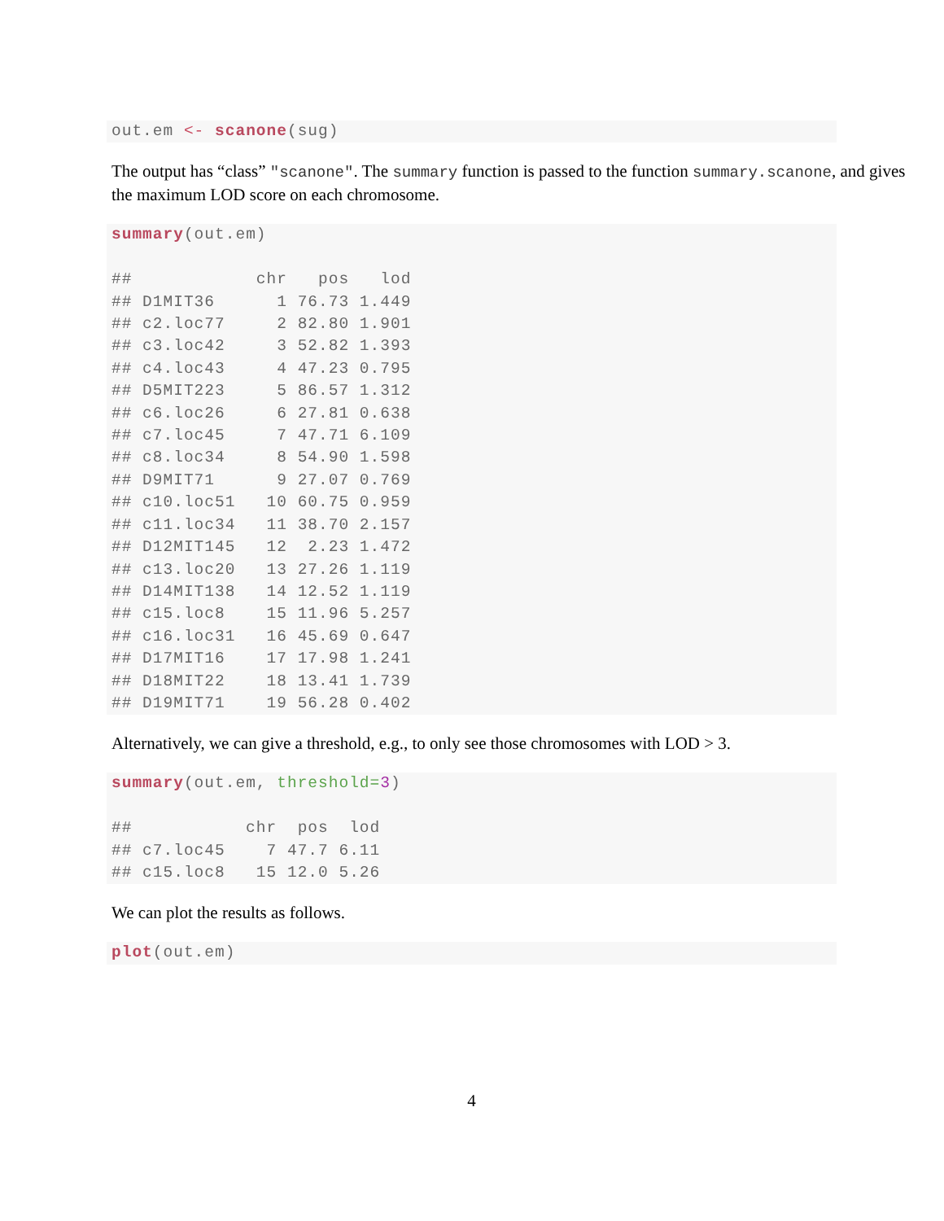out.em <- scanone(sug)
The output has “class” "scanone". The summary function is passed to the function summary.scanone, and gives the maximum LOD score on each chromosome.
summary(out.em)

##            chr   pos   lod
## D1MIT36      1 76.73 1.449
## c2.loc77     2 82.80 1.901
## c3.loc42     3 52.82 1.393
## c4.loc43     4 47.23 0.795
## D5MIT223     5 86.57 1.312
## c6.loc26     6 27.81 0.638
## c7.loc45     7 47.71 6.109
## c8.loc34     8 54.90 1.598
## D9MIT71      9 27.07 0.769
## c10.loc51   10 60.75 0.959
## c11.loc34   11 38.70 2.157
## D12MIT145   12  2.23 1.472
## c13.loc20   13 27.26 1.119
## D14MIT138   14 12.52 1.119
## c15.loc8    15 11.96 5.257
## c16.loc31   16 45.69 0.647
## D17MIT16    17 17.98 1.241
## D18MIT22    18 13.41 1.739
## D19MIT71    19 56.28 0.402
Alternatively, we can give a threshold, e.g., to only see those chromosomes with LOD > 3.
summary(out.em, threshold=3)

##           chr  pos  lod
## c7.loc45    7 47.7 6.11
## c15.loc8   15 12.0 5.26
We can plot the results as follows.
plot(out.em)
4